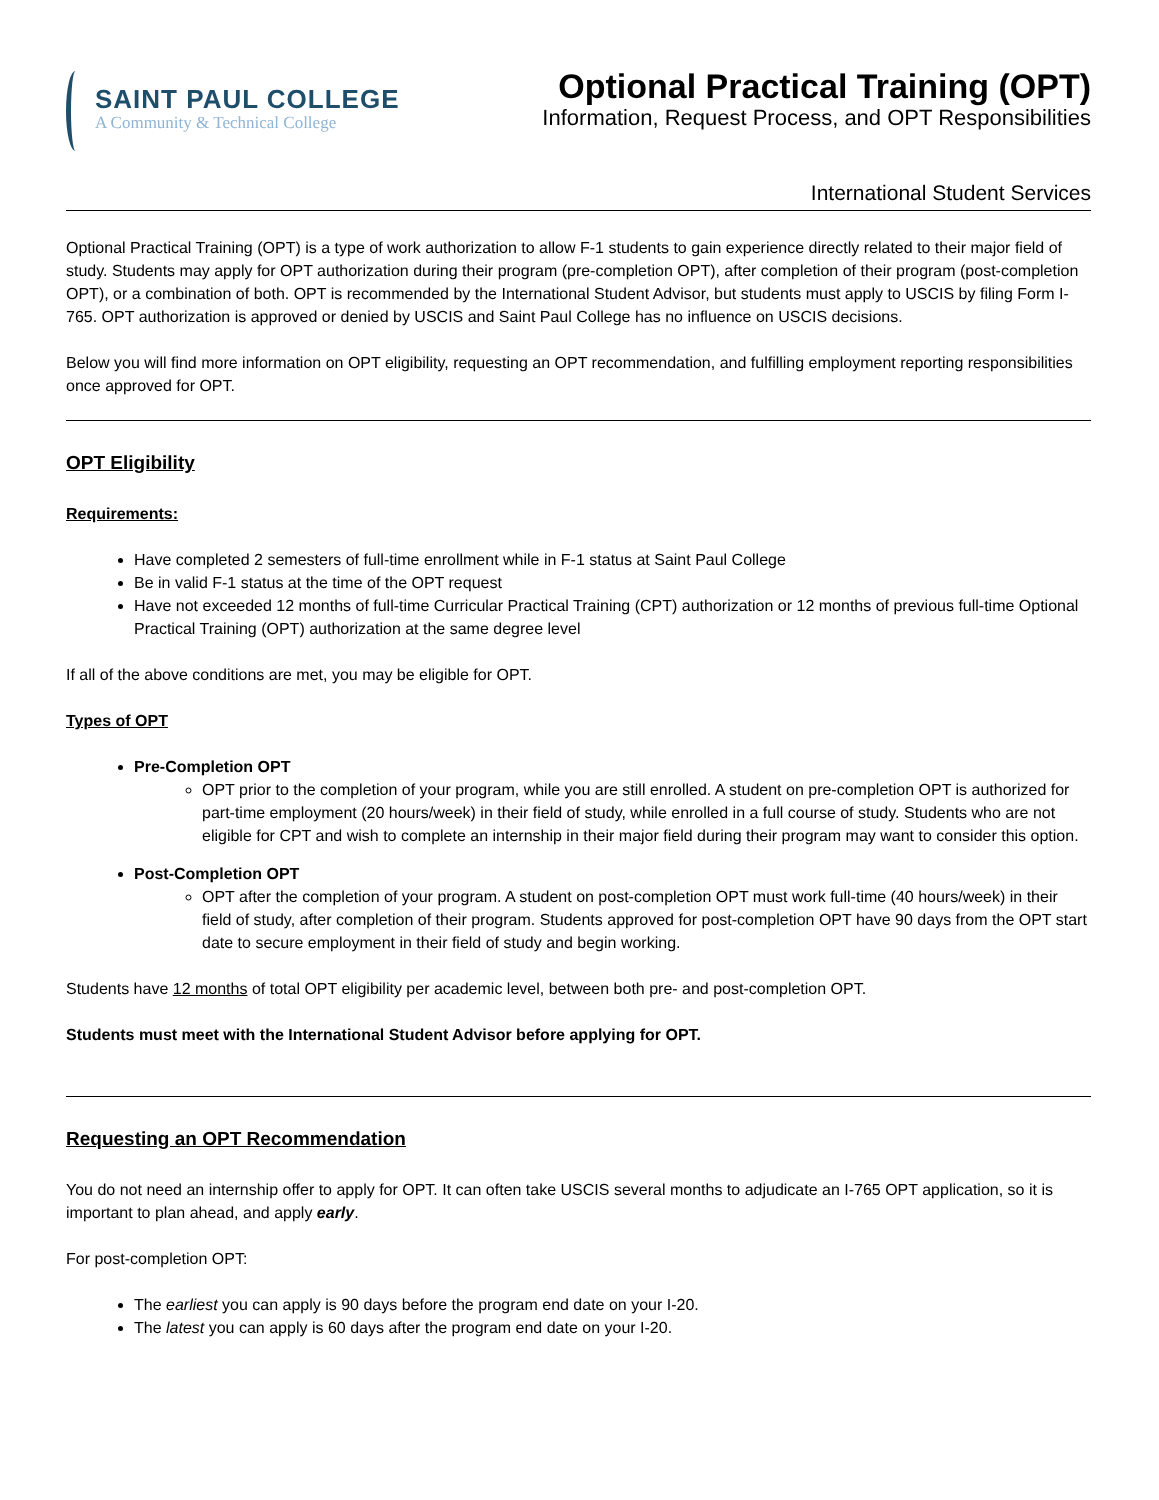SAINT PAUL COLLEGE
A Community & Technical College
Optional Practical Training (OPT)
Information, Request Process, and OPT Responsibilities
International Student Services
Optional Practical Training (OPT) is a type of work authorization to allow F-1 students to gain experience directly related to their major field of study. Students may apply for OPT authorization during their program (pre-completion OPT), after completion of their program (post-completion OPT), or a combination of both. OPT is recommended by the International Student Advisor, but students must apply to USCIS by filing Form I-765. OPT authorization is approved or denied by USCIS and Saint Paul College has no influence on USCIS decisions.
Below you will find more information on OPT eligibility, requesting an OPT recommendation, and fulfilling employment reporting responsibilities once approved for OPT.
OPT Eligibility
Requirements:
Have completed 2 semesters of full-time enrollment while in F-1 status at Saint Paul College
Be in valid F-1 status at the time of the OPT request
Have not exceeded 12 months of full-time Curricular Practical Training (CPT) authorization or 12 months of previous full-time Optional Practical Training (OPT) authorization at the same degree level
If all of the above conditions are met, you may be eligible for OPT.
Types of OPT
Pre-Completion OPT
OPT prior to the completion of your program, while you are still enrolled. A student on pre-completion OPT is authorized for part-time employment (20 hours/week) in their field of study, while enrolled in a full course of study. Students who are not eligible for CPT and wish to complete an internship in their major field during their program may want to consider this option.
Post-Completion OPT
OPT after the completion of your program. A student on post-completion OPT must work full-time (40 hours/week) in their field of study, after completion of their program. Students approved for post-completion OPT have 90 days from the OPT start date to secure employment in their field of study and begin working.
Students have 12 months of total OPT eligibility per academic level, between both pre- and post-completion OPT.
Students must meet with the International Student Advisor before applying for OPT.
Requesting an OPT Recommendation
You do not need an internship offer to apply for OPT. It can often take USCIS several months to adjudicate an I-765 OPT application, so it is important to plan ahead, and apply early.
For post-completion OPT:
The earliest you can apply is 90 days before the program end date on your I-20.
The latest you can apply is 60 days after the program end date on your I-20.